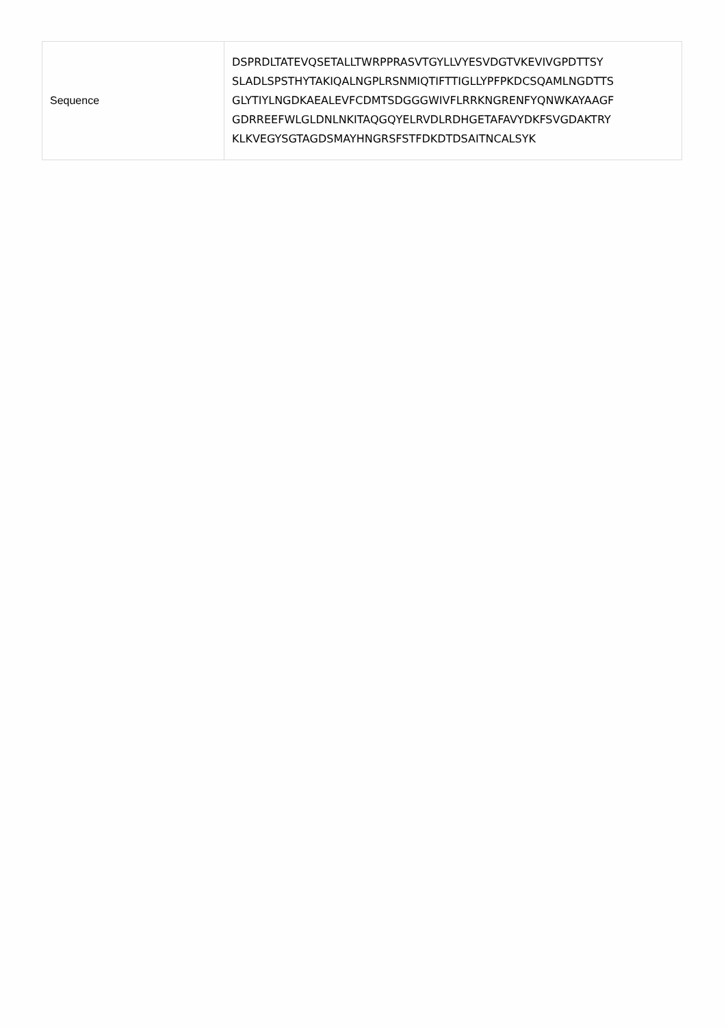| Sequence | DSPRDLTATEVQSETALLTWRPPRASVTGYLLVYESVDGTVKEVIVGPDTTSY SLADLSPSTHYTAKIQALNGPLRSNMIQTIFTTIGLLYPFPKDCSQAMLNGDTTS GLYTIYLNGDKAEALEVFCDMTSDGGGWIVFLRRKNGRENFYQNWKAYAAGF GDRREEFWLGLDNLNKITAQGQYELRVDLRDHGETAFAVYDKFSVGDAKTRY KLKVEGYSGTAGDSMAYHNGRSFSTFDKDTDSAITNCALSYK |